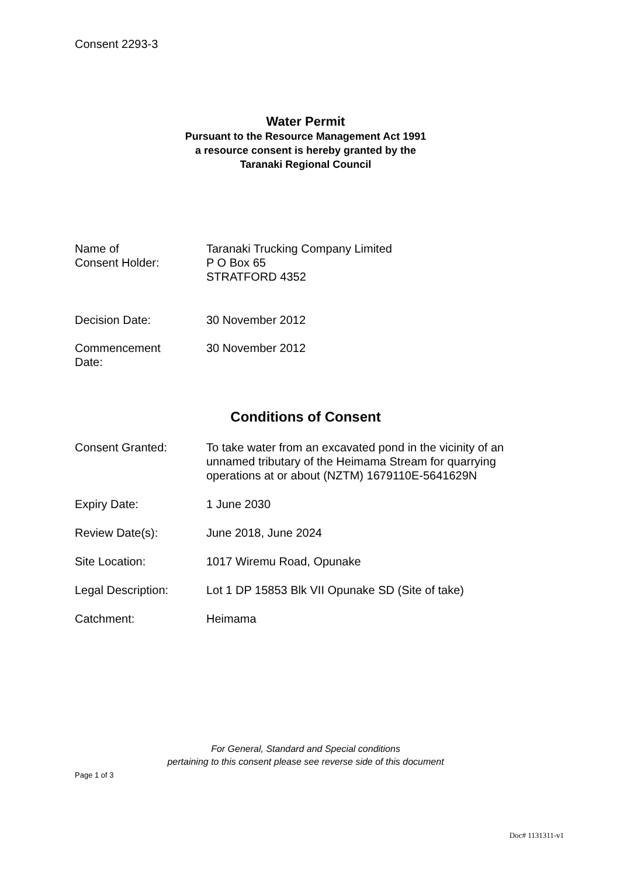Consent 2293-3
Water Permit
Pursuant to the Resource Management Act 1991
a resource consent is hereby granted by the
Taranaki Regional Council
Name of
Consent Holder:
Taranaki Trucking Company Limited
P O Box 65
STRATFORD 4352
Decision Date: 30 November 2012
Commencement
Date:
30 November 2012
Conditions of Consent
Consent Granted: To take water from an excavated pond in the vicinity of an unnamed tributary of the Heimama Stream for quarrying operations at or about (NZTM) 1679110E-5641629N
Expiry Date: 1 June 2030
Review Date(s): June 2018, June 2024
Site Location: 1017 Wiremu Road, Opunake
Legal Description: Lot 1 DP 15853 Blk VII Opunake SD (Site of take)
Catchment: Heimama
For General, Standard and Special conditions
pertaining to this consent please see reverse side of this document
Page 1 of 3
Doc# 1131311-v1